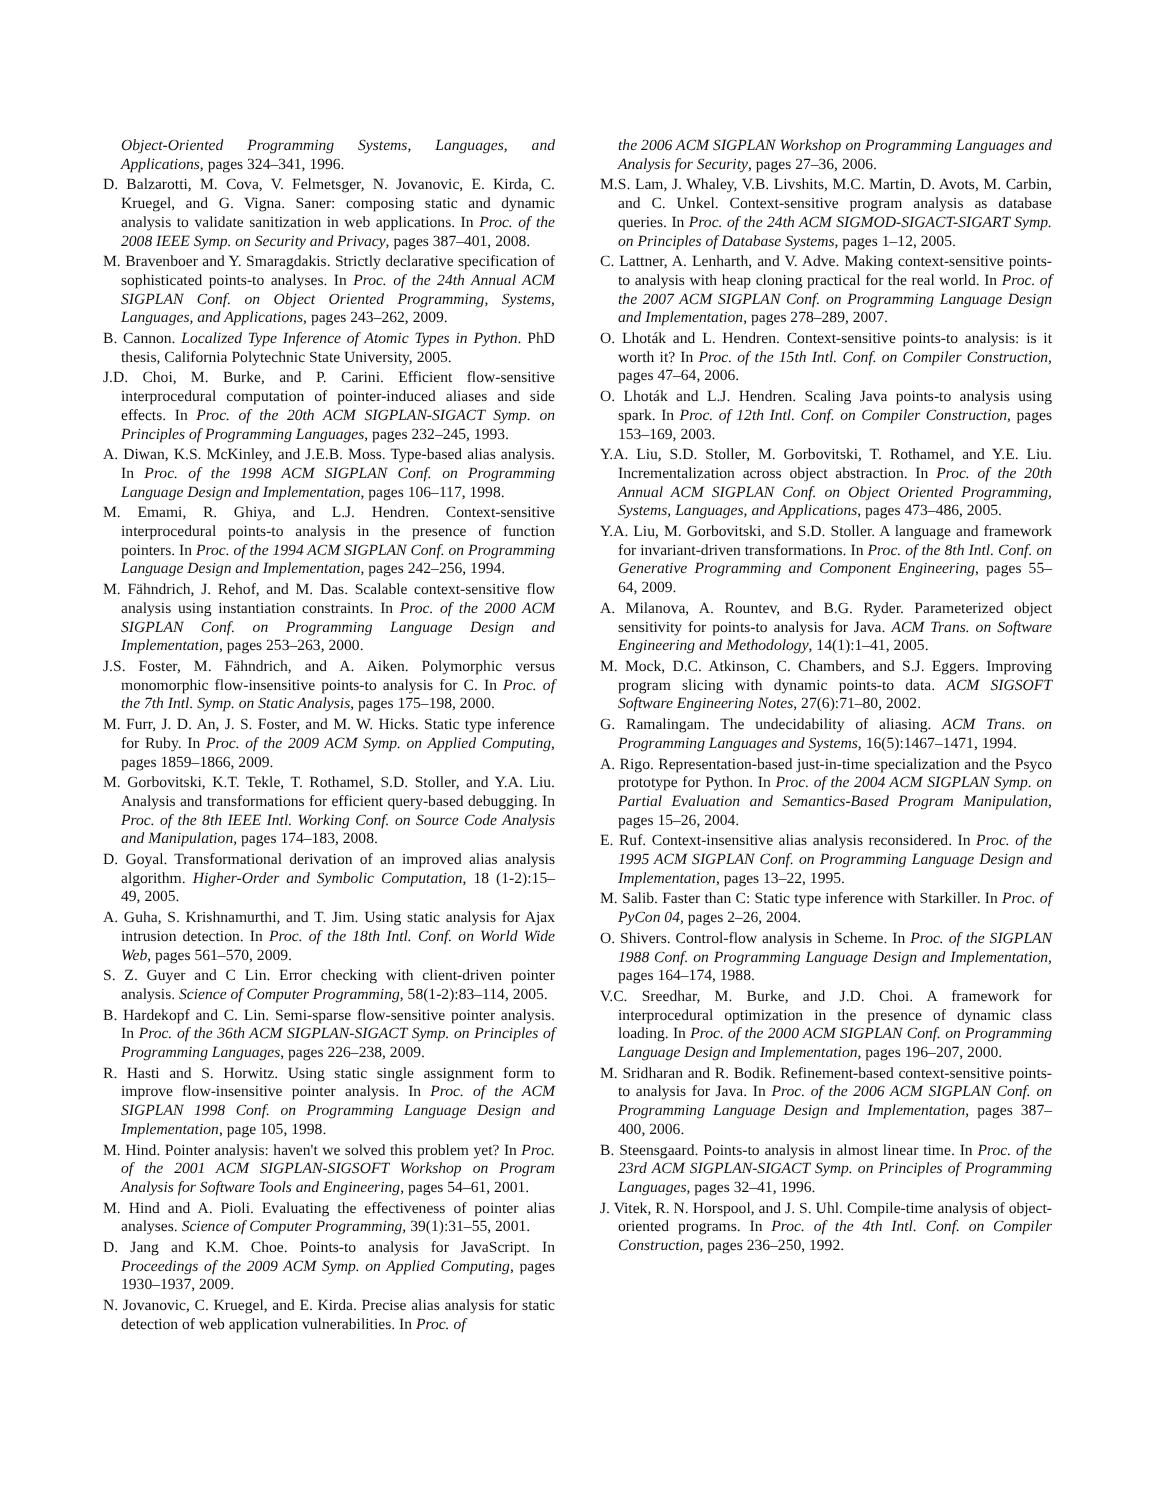Object-Oriented Programming Systems, Languages, and Applications, pages 324–341, 1996.
D. Balzarotti, M. Cova, V. Felmetsger, N. Jovanovic, E. Kirda, C. Kruegel, and G. Vigna. Saner: composing static and dynamic analysis to validate sanitization in web applications. In Proc. of the 2008 IEEE Symp. on Security and Privacy, pages 387–401, 2008.
M. Bravenboer and Y. Smaragdakis. Strictly declarative specification of sophisticated points-to analyses. In Proc. of the 24th Annual ACM SIGPLAN Conf. on Object Oriented Programming, Systems, Languages, and Applications, pages 243–262, 2009.
B. Cannon. Localized Type Inference of Atomic Types in Python. PhD thesis, California Polytechnic State University, 2005.
J.D. Choi, M. Burke, and P. Carini. Efficient flow-sensitive interprocedural computation of pointer-induced aliases and side effects. In Proc. of the 20th ACM SIGPLAN-SIGACT Symp. on Principles of Programming Languages, pages 232–245, 1993.
A. Diwan, K.S. McKinley, and J.E.B. Moss. Type-based alias analysis. In Proc. of the 1998 ACM SIGPLAN Conf. on Programming Language Design and Implementation, pages 106–117, 1998.
M. Emami, R. Ghiya, and L.J. Hendren. Context-sensitive interprocedural points-to analysis in the presence of function pointers. In Proc. of the 1994 ACM SIGPLAN Conf. on Programming Language Design and Implementation, pages 242–256, 1994.
M. Fähndrich, J. Rehof, and M. Das. Scalable context-sensitive flow analysis using instantiation constraints. In Proc. of the 2000 ACM SIGPLAN Conf. on Programming Language Design and Implementation, pages 253–263, 2000.
J.S. Foster, M. Fähndrich, and A. Aiken. Polymorphic versus monomorphic flow-insensitive points-to analysis for C. In Proc. of the 7th Intl. Symp. on Static Analysis, pages 175–198, 2000.
M. Furr, J. D. An, J. S. Foster, and M. W. Hicks. Static type inference for Ruby. In Proc. of the 2009 ACM Symp. on Applied Computing, pages 1859–1866, 2009.
M. Gorbovitski, K.T. Tekle, T. Rothamel, S.D. Stoller, and Y.A. Liu. Analysis and transformations for efficient query-based debugging. In Proc. of the 8th IEEE Intl. Working Conf. on Source Code Analysis and Manipulation, pages 174–183, 2008.
D. Goyal. Transformational derivation of an improved alias analysis algorithm. Higher-Order and Symbolic Computation, 18 (1-2):15–49, 2005.
A. Guha, S. Krishnamurthi, and T. Jim. Using static analysis for Ajax intrusion detection. In Proc. of the 18th Intl. Conf. on World Wide Web, pages 561–570, 2009.
S. Z. Guyer and C Lin. Error checking with client-driven pointer analysis. Science of Computer Programming, 58(1-2):83–114, 2005.
B. Hardekopf and C. Lin. Semi-sparse flow-sensitive pointer analysis. In Proc. of the 36th ACM SIGPLAN-SIGACT Symp. on Principles of Programming Languages, pages 226–238, 2009.
R. Hasti and S. Horwitz. Using static single assignment form to improve flow-insensitive pointer analysis. In Proc. of the ACM SIGPLAN 1998 Conf. on Programming Language Design and Implementation, page 105, 1998.
M. Hind. Pointer analysis: haven't we solved this problem yet? In Proc. of the 2001 ACM SIGPLAN-SIGSOFT Workshop on Program Analysis for Software Tools and Engineering, pages 54–61, 2001.
M. Hind and A. Pioli. Evaluating the effectiveness of pointer alias analyses. Science of Computer Programming, 39(1):31–55, 2001.
D. Jang and K.M. Choe. Points-to analysis for JavaScript. In Proceedings of the 2009 ACM Symp. on Applied Computing, pages 1930–1937, 2009.
N. Jovanovic, C. Kruegel, and E. Kirda. Precise alias analysis for static detection of web application vulnerabilities. In Proc. of
the 2006 ACM SIGPLAN Workshop on Programming Languages and Analysis for Security, pages 27–36, 2006.
M.S. Lam, J. Whaley, V.B. Livshits, M.C. Martin, D. Avots, M. Carbin, and C. Unkel. Context-sensitive program analysis as database queries. In Proc. of the 24th ACM SIGMOD-SIGACT-SIGART Symp. on Principles of Database Systems, pages 1–12, 2005.
C. Lattner, A. Lenharth, and V. Adve. Making context-sensitive points-to analysis with heap cloning practical for the real world. In Proc. of the 2007 ACM SIGPLAN Conf. on Programming Language Design and Implementation, pages 278–289, 2007.
O. Lhoták and L. Hendren. Context-sensitive points-to analysis: is it worth it? In Proc. of the 15th Intl. Conf. on Compiler Construction, pages 47–64, 2006.
O. Lhoták and L.J. Hendren. Scaling Java points-to analysis using spark. In Proc. of 12th Intl. Conf. on Compiler Construction, pages 153–169, 2003.
Y.A. Liu, S.D. Stoller, M. Gorbovitski, T. Rothamel, and Y.E. Liu. Incrementalization across object abstraction. In Proc. of the 20th Annual ACM SIGPLAN Conf. on Object Oriented Programming, Systems, Languages, and Applications, pages 473–486, 2005.
Y.A. Liu, M. Gorbovitski, and S.D. Stoller. A language and framework for invariant-driven transformations. In Proc. of the 8th Intl. Conf. on Generative Programming and Component Engineering, pages 55–64, 2009.
A. Milanova, A. Rountev, and B.G. Ryder. Parameterized object sensitivity for points-to analysis for Java. ACM Trans. on Software Engineering and Methodology, 14(1):1–41, 2005.
M. Mock, D.C. Atkinson, C. Chambers, and S.J. Eggers. Improving program slicing with dynamic points-to data. ACM SIGSOFT Software Engineering Notes, 27(6):71–80, 2002.
G. Ramalingam. The undecidability of aliasing. ACM Trans. on Programming Languages and Systems, 16(5):1467–1471, 1994.
A. Rigo. Representation-based just-in-time specialization and the Psyco prototype for Python. In Proc. of the 2004 ACM SIGPLAN Symp. on Partial Evaluation and Semantics-Based Program Manipulation, pages 15–26, 2004.
E. Ruf. Context-insensitive alias analysis reconsidered. In Proc. of the 1995 ACM SIGPLAN Conf. on Programming Language Design and Implementation, pages 13–22, 1995.
M. Salib. Faster than C: Static type inference with Starkiller. In Proc. of PyCon 04, pages 2–26, 2004.
O. Shivers. Control-flow analysis in Scheme. In Proc. of the SIGPLAN 1988 Conf. on Programming Language Design and Implementation, pages 164–174, 1988.
V.C. Sreedhar, M. Burke, and J.D. Choi. A framework for interprocedural optimization in the presence of dynamic class loading. In Proc. of the 2000 ACM SIGPLAN Conf. on Programming Language Design and Implementation, pages 196–207, 2000.
M. Sridharan and R. Bodik. Refinement-based context-sensitive points-to analysis for Java. In Proc. of the 2006 ACM SIGPLAN Conf. on Programming Language Design and Implementation, pages 387–400, 2006.
B. Steensgaard. Points-to analysis in almost linear time. In Proc. of the 23rd ACM SIGPLAN-SIGACT Symp. on Principles of Programming Languages, pages 32–41, 1996.
J. Vitek, R. N. Horspool, and J. S. Uhl. Compile-time analysis of object-oriented programs. In Proc. of the 4th Intl. Conf. on Compiler Construction, pages 236–250, 1992.